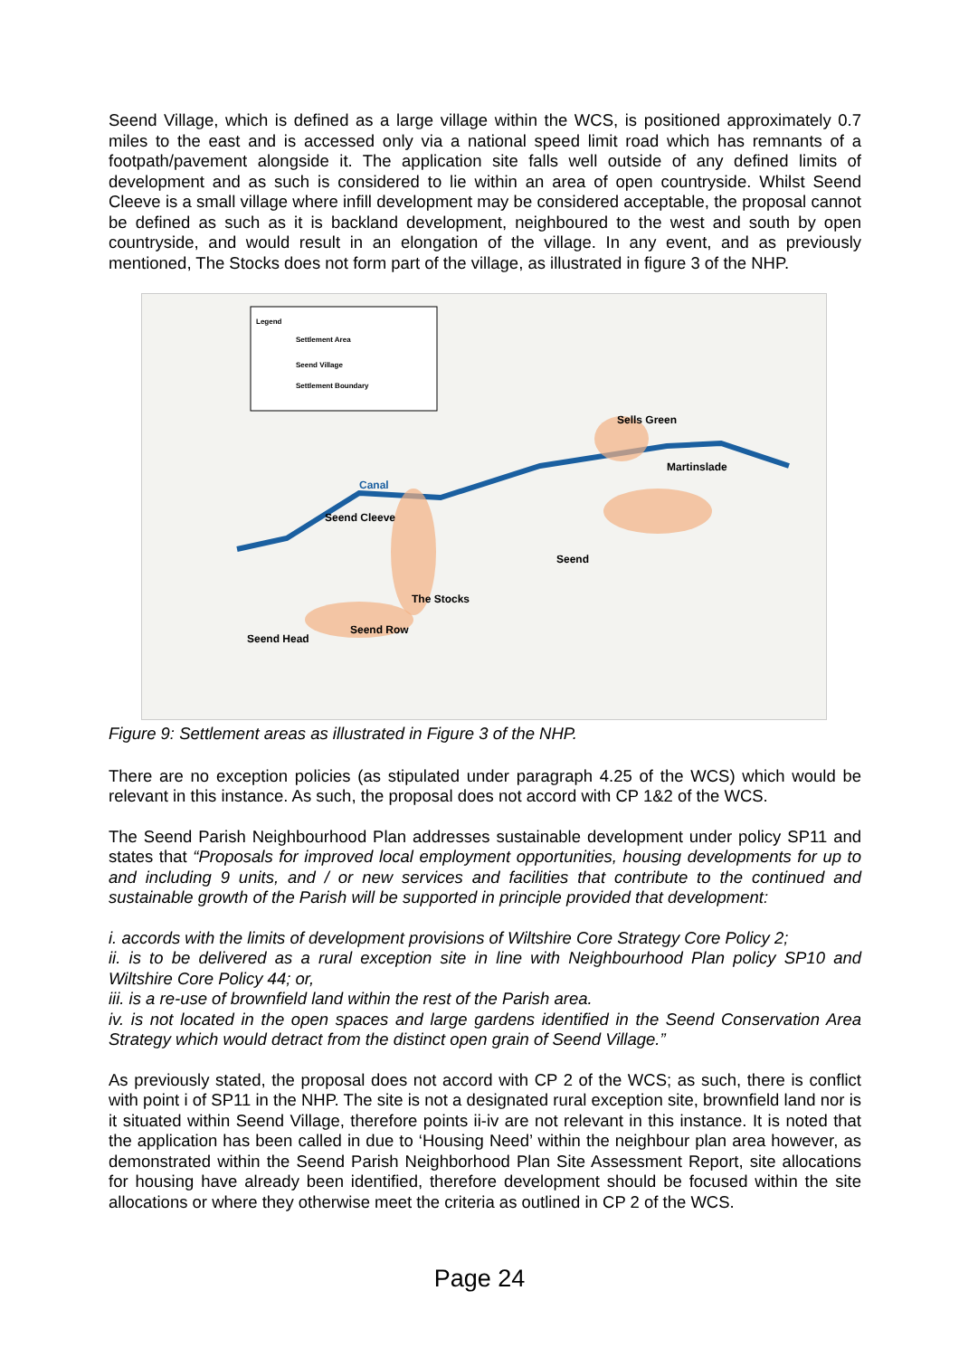Seend Village, which is defined as a large village within the WCS, is positioned approximately 0.7 miles to the east and is accessed only via a national speed limit road which has remnants of a footpath/pavement alongside it. The application site falls well outside of any defined limits of development and as such is considered to lie within an area of open countryside. Whilst Seend Cleeve is a small village where infill development may be considered acceptable, the proposal cannot be defined as such as it is backland development, neighboured to the west and south by open countryside, and would result in an elongation of the village. In any event, and as previously mentioned, The Stocks does not form part of the village, as illustrated in figure 3 of the NHP.
Legend
Settlement Area
Seend Village
Settlement Boundary
Sells Green
Martinslade
Canal
Seend Cleeve
Seend
The Stocks
Seend Row
Seend Head
Figure 9: Settlement areas as illustrated in Figure 3 of the NHP.
There are no exception policies (as stipulated under paragraph 4.25 of the WCS) which would be relevant in this instance. As such, the proposal does not accord with CP 1&2 of the WCS.
The Seend Parish Neighbourhood Plan addresses sustainable development under policy SP11 and states that “Proposals for improved local employment opportunities, housing developments for up to and including 9 units, and / or new services and facilities that contribute to the continued and sustainable growth of the Parish will be supported in principle provided that development:
i. accords with the limits of development provisions of Wiltshire Core Strategy Core Policy 2;
ii. is to be delivered as a rural exception site in line with Neighbourhood Plan policy SP10 and Wiltshire Core Policy 44; or,
iii. is a re-use of brownfield land within the rest of the Parish area.
iv. is not located in the open spaces and large gardens identified in the Seend Conservation Area Strategy which would detract from the distinct open grain of Seend Village.”
As previously stated, the proposal does not accord with CP 2 of the WCS; as such, there is conflict with point i of SP11 in the NHP. The site is not a designated rural exception site, brownfield land nor is it situated within Seend Village, therefore points ii-iv are not relevant in this instance. It is noted that the application has been called in due to ‘Housing Need’ within the neighbour plan area however, as demonstrated within the Seend Parish Neighborhood Plan Site Assessment Report, site allocations for housing have already been identified, therefore development should be focused within the site allocations or where they otherwise meet the criteria as outlined in CP 2 of the WCS.
Page 24